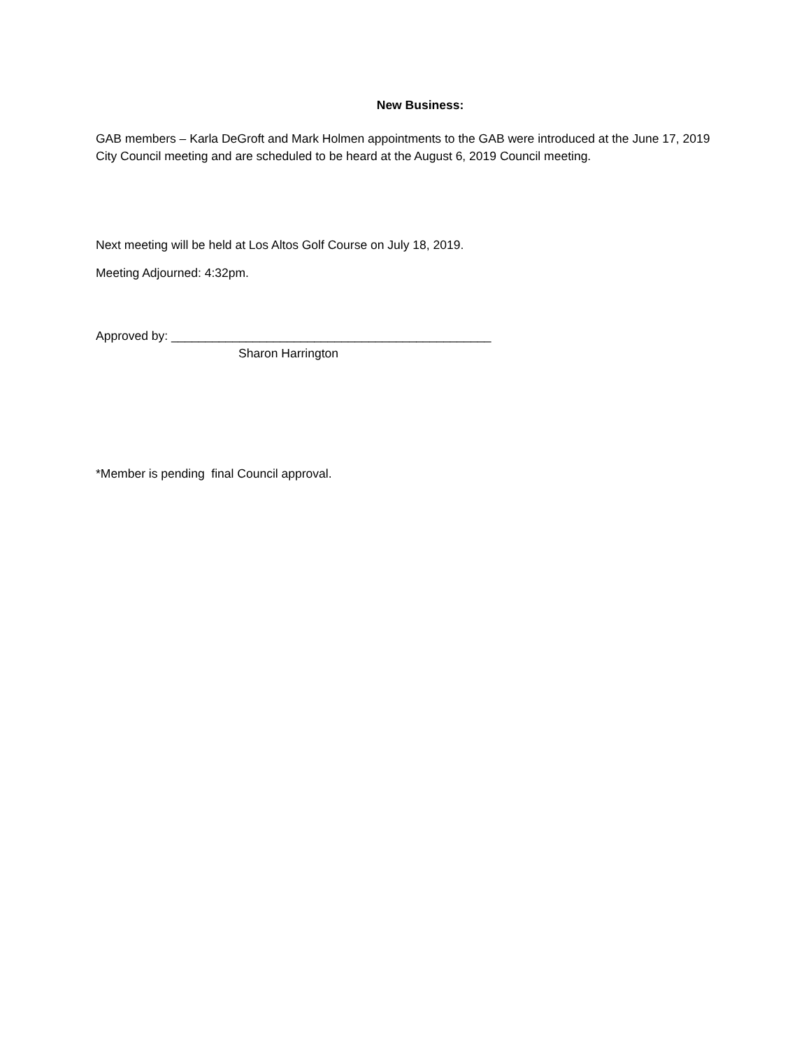New Business:
GAB members – Karla DeGroft and Mark Holmen appointments to the GAB were introduced at the June 17, 2019 City Council meeting and are scheduled to be heard at the August 6, 2019 Council meeting.
Next meeting will be held at Los Altos Golf Course on July 18, 2019.
Meeting Adjourned: 4:32pm.
Approved by: _______________________________________________
Sharon Harrington
*Member is pending final Council approval.